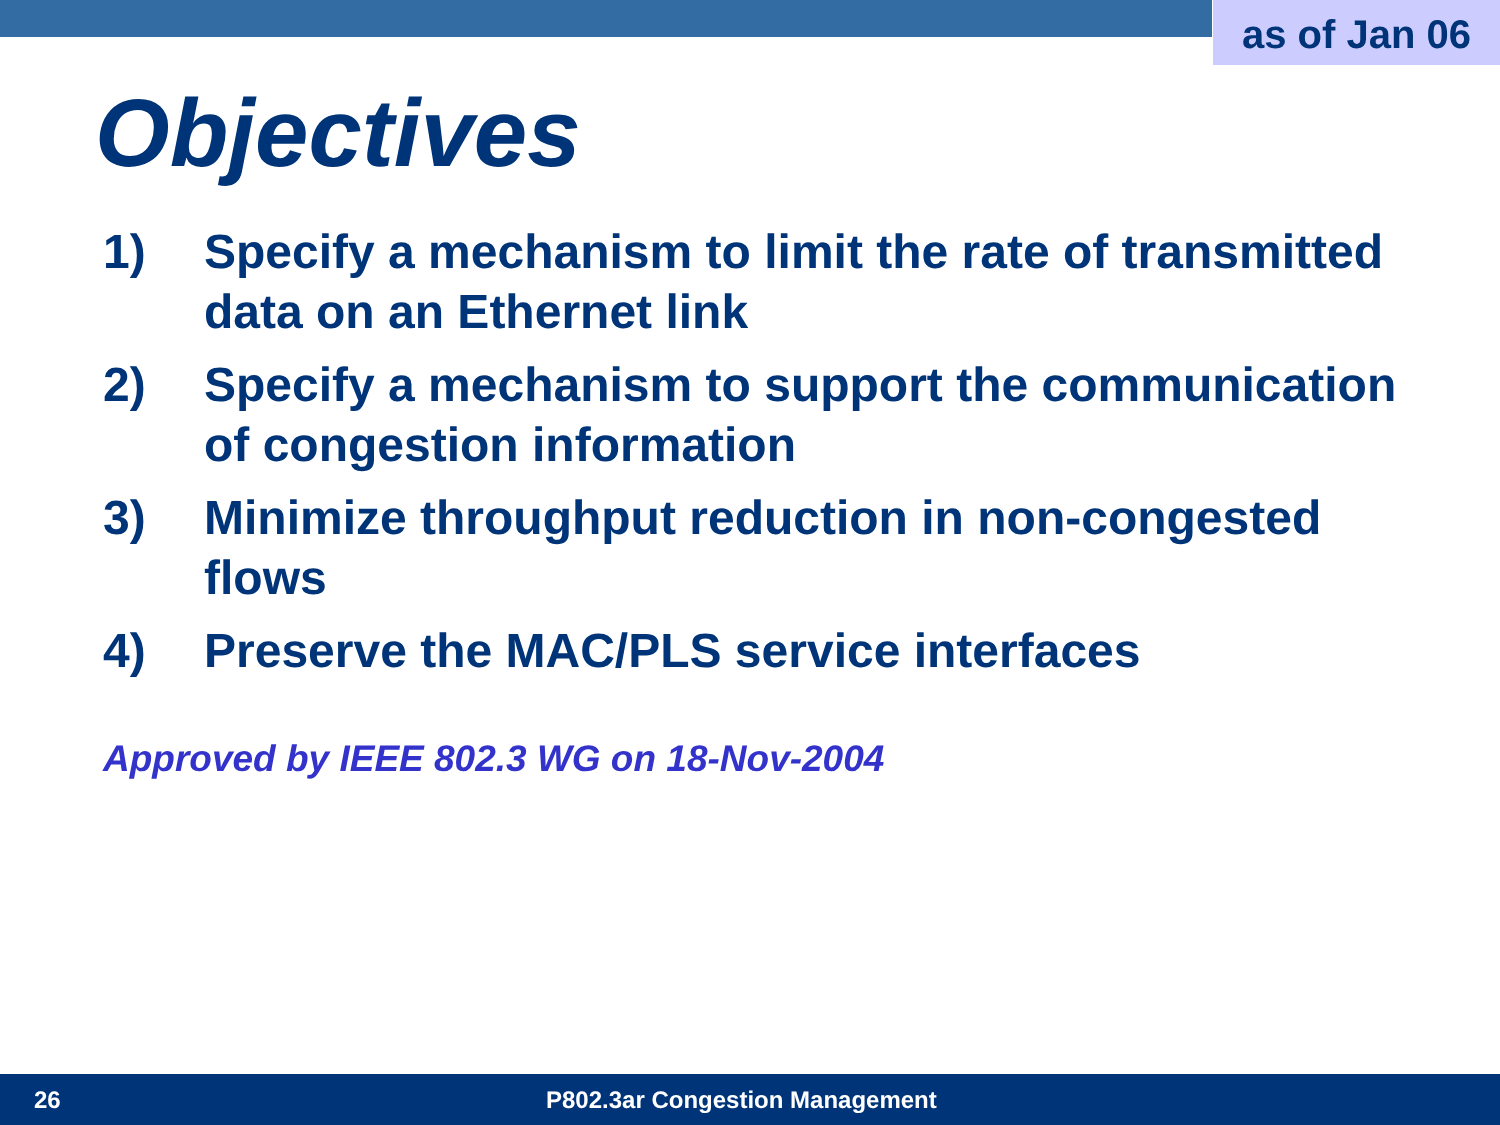as of Jan 06
Objectives
1) Specify a mechanism to limit the rate of transmitted data on an Ethernet link
2) Specify a mechanism to support the communication of congestion information
3) Minimize throughput reduction in non-congested flows
4) Preserve the MAC/PLS service interfaces
Approved by IEEE 802.3 WG on 18-Nov-2004
26 P802.3ar Congestion Management